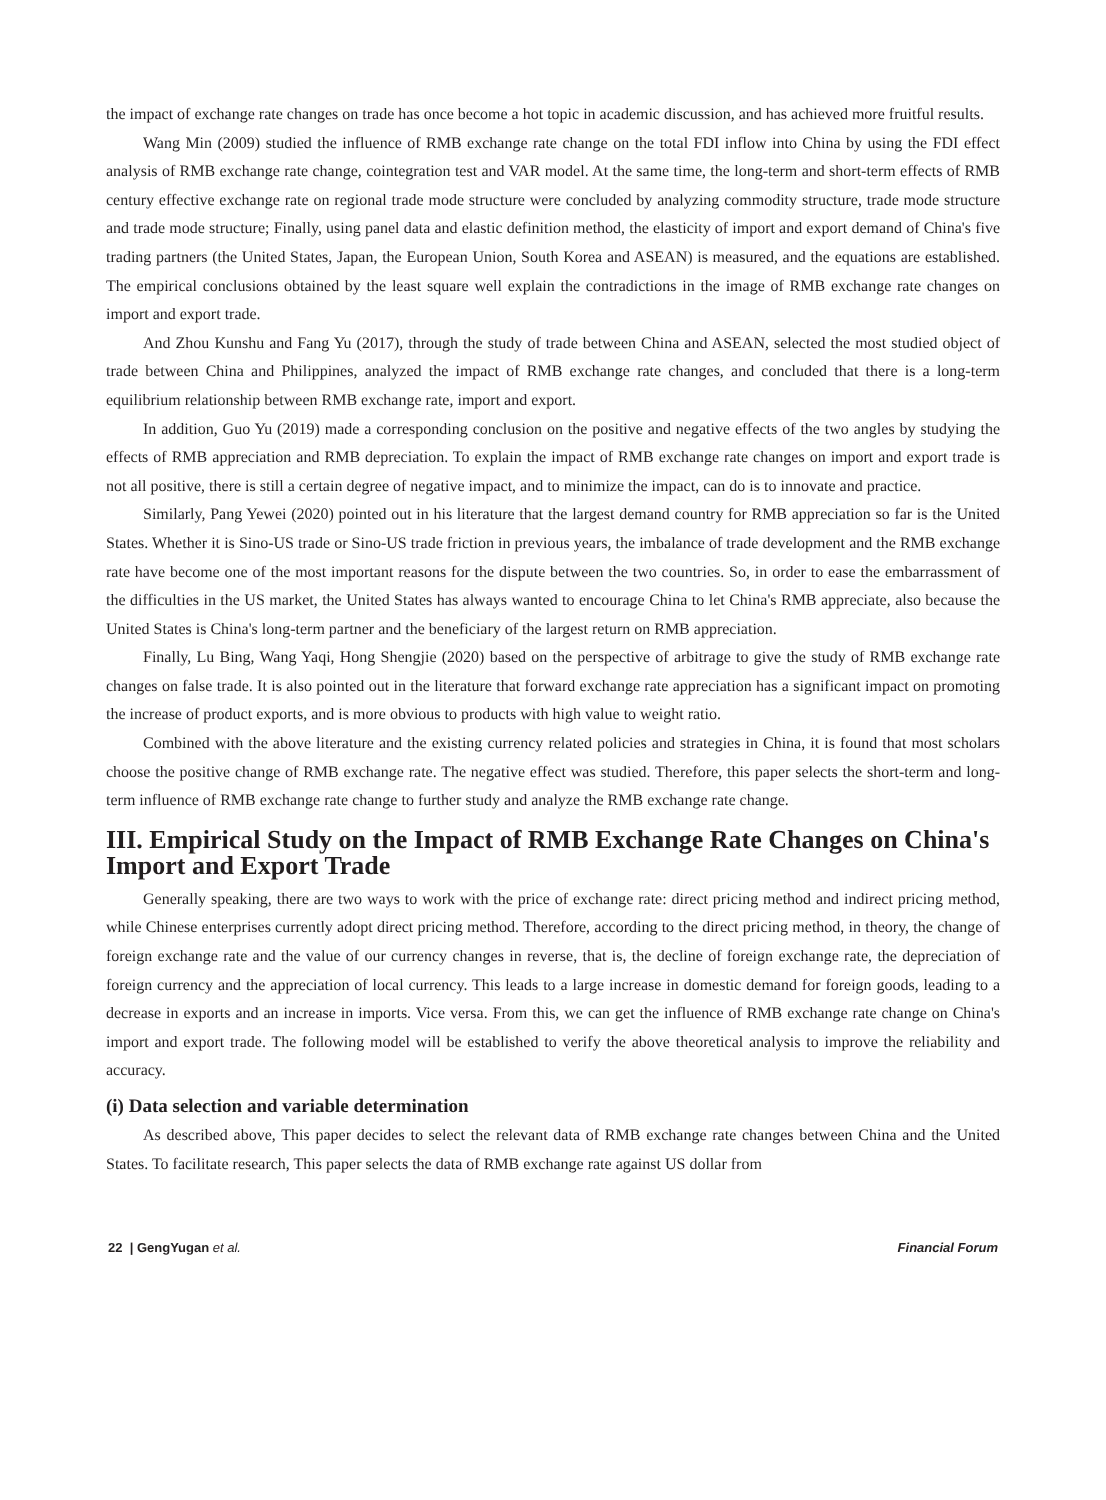the impact of exchange rate changes on trade has once become a hot topic in academic discussion, and has achieved more fruitful results.
Wang Min (2009) studied the influence of RMB exchange rate change on the total FDI inflow into China by using the FDI effect analysis of RMB exchange rate change, cointegration test and VAR model. At the same time, the long-term and short-term effects of RMB century effective exchange rate on regional trade mode structure were concluded by analyzing commodity structure, trade mode structure and trade mode structure; Finally, using panel data and elastic definition method, the elasticity of import and export demand of China's five trading partners (the United States, Japan, the European Union, South Korea and ASEAN) is measured, and the equations are established. The empirical conclusions obtained by the least square well explain the contradictions in the image of RMB exchange rate changes on import and export trade.
And Zhou Kunshu and Fang Yu (2017), through the study of trade between China and ASEAN, selected the most studied object of trade between China and Philippines, analyzed the impact of RMB exchange rate changes, and concluded that there is a long-term equilibrium relationship between RMB exchange rate, import and export.
In addition, Guo Yu (2019) made a corresponding conclusion on the positive and negative effects of the two angles by studying the effects of RMB appreciation and RMB depreciation. To explain the impact of RMB exchange rate changes on import and export trade is not all positive, there is still a certain degree of negative impact, and to minimize the impact, can do is to innovate and practice.
Similarly, Pang Yewei (2020) pointed out in his literature that the largest demand country for RMB appreciation so far is the United States. Whether it is Sino-US trade or Sino-US trade friction in previous years, the imbalance of trade development and the RMB exchange rate have become one of the most important reasons for the dispute between the two countries. So, in order to ease the embarrassment of the difficulties in the US market, the United States has always wanted to encourage China to let China's RMB appreciate, also because the United States is China's long-term partner and the beneficiary of the largest return on RMB appreciation.
Finally, Lu Bing, Wang Yaqi, Hong Shengjie (2020) based on the perspective of arbitrage to give the study of RMB exchange rate changes on false trade. It is also pointed out in the literature that forward exchange rate appreciation has a significant impact on promoting the increase of product exports, and is more obvious to products with high value to weight ratio.
Combined with the above literature and the existing currency related policies and strategies in China, it is found that most scholars choose the positive change of RMB exchange rate. The negative effect was studied. Therefore, this paper selects the short-term and long-term influence of RMB exchange rate change to further study and analyze the RMB exchange rate change.
III. Empirical Study on the Impact of RMB Exchange Rate Changes on China's Import and Export Trade
Generally speaking, there are two ways to work with the price of exchange rate: direct pricing method and indirect pricing method, while Chinese enterprises currently adopt direct pricing method. Therefore, according to the direct pricing method, in theory, the change of foreign exchange rate and the value of our currency changes in reverse, that is, the decline of foreign exchange rate, the depreciation of foreign currency and the appreciation of local currency. This leads to a large increase in domestic demand for foreign goods, leading to a decrease in exports and an increase in imports. Vice versa. From this, we can get the influence of RMB exchange rate change on China's import and export trade. The following model will be established to verify the above theoretical analysis to improve the reliability and accuracy.
(i) Data selection and variable determination
As described above, This paper decides to select the relevant data of RMB exchange rate changes between China and the United States. To facilitate research, This paper selects the data of RMB exchange rate against US dollar from
22 | GengYugan et al. Financial Forum